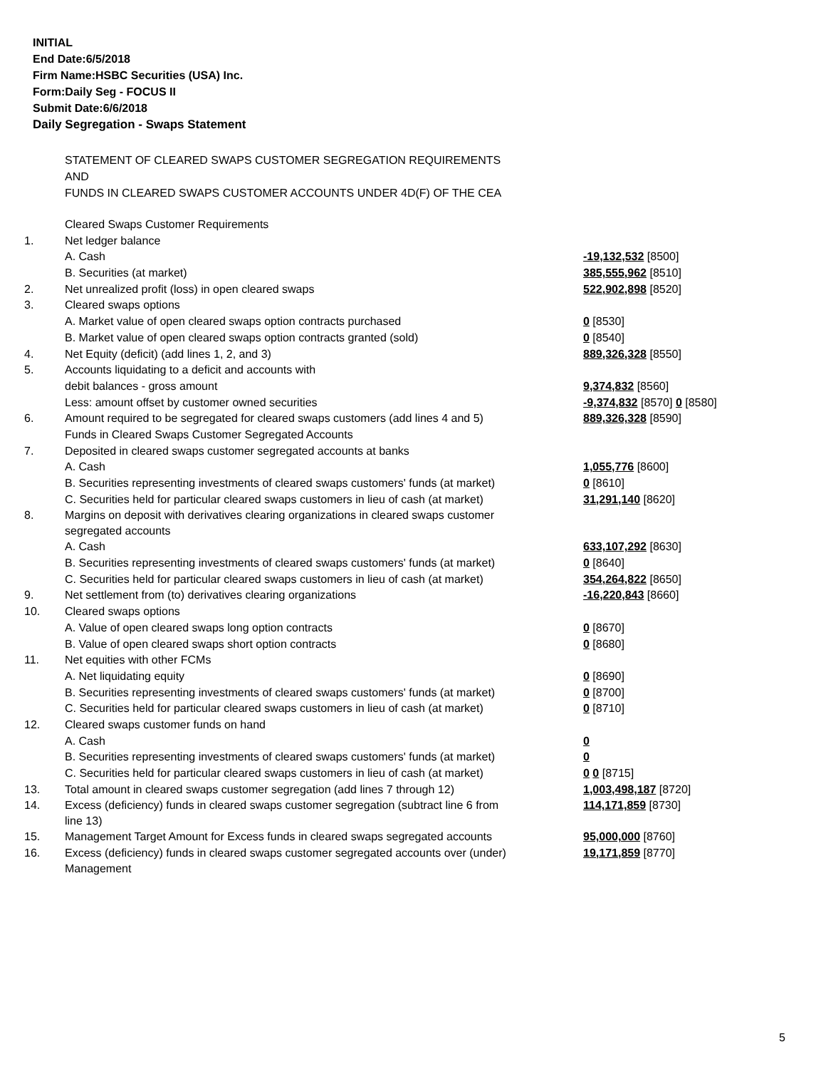INITIAL
End Date:6/5/2018
Firm Name:HSBC Securities (USA) Inc.
Form:Daily Seg - FOCUS II
Submit Date:6/6/2018
Daily Segregation - Swaps Statement
STATEMENT OF CLEARED SWAPS CUSTOMER SEGREGATION REQUIREMENTS
AND
FUNDS IN CLEARED SWAPS CUSTOMER ACCOUNTS UNDER 4D(F) OF THE CEA
| | Cleared Swaps Customer Requirements | |
| 1. | Net ledger balance | |
| | A. Cash | -19,132,532 [8500] |
| | B. Securities (at market) | 385,555,962 [8510] |
| 2. | Net unrealized profit (loss) in open cleared swaps | 522,902,898 [8520] |
| 3. | Cleared swaps options | |
| | A. Market value of open cleared swaps option contracts purchased | 0 [8530] |
| | B. Market value of open cleared swaps option contracts granted (sold) | 0 [8540] |
| 4. | Net Equity (deficit) (add lines 1, 2, and 3) | 889,326,328 [8550] |
| 5. | Accounts liquidating to a deficit and accounts with | |
| | debit balances - gross amount | 9,374,832 [8560] |
| | Less: amount offset by customer owned securities | -9,374,832 [8570] 0 [8580] |
| 6. | Amount required to be segregated for cleared swaps customers (add lines 4 and 5) | 889,326,328 [8590] |
| | Funds in Cleared Swaps Customer Segregated Accounts | |
| 7. | Deposited in cleared swaps customer segregated accounts at banks | |
| | A. Cash | 1,055,776 [8600] |
| | B. Securities representing investments of cleared swaps customers' funds (at market) | 0 [8610] |
| | C. Securities held for particular cleared swaps customers in lieu of cash (at market) | 31,291,140 [8620] |
| 8. | Margins on deposit with derivatives clearing organizations in cleared swaps customer segregated accounts | |
| | A. Cash | 633,107,292 [8630] |
| | B. Securities representing investments of cleared swaps customers' funds (at market) | 0 [8640] |
| | C. Securities held for particular cleared swaps customers in lieu of cash (at market) | 354,264,822 [8650] |
| 9. | Net settlement from (to) derivatives clearing organizations | -16,220,843 [8660] |
| 10. | Cleared swaps options | |
| | A. Value of open cleared swaps long option contracts | 0 [8670] |
| | B. Value of open cleared swaps short option contracts | 0 [8680] |
| 11. | Net equities with other FCMs | |
| | A. Net liquidating equity | 0 [8690] |
| | B. Securities representing investments of cleared swaps customers' funds (at market) | 0 [8700] |
| | C. Securities held for particular cleared swaps customers in lieu of cash (at market) | 0 [8710] |
| 12. | Cleared swaps customer funds on hand | |
| | A. Cash | 0 |
| | B. Securities representing investments of cleared swaps customers' funds (at market) | 0 |
| | C. Securities held for particular cleared swaps customers in lieu of cash (at market) | 0 0 [8715] |
| 13. | Total amount in cleared swaps customer segregation (add lines 7 through 12) | 1,003,498,187 [8720] |
| 14. | Excess (deficiency) funds in cleared swaps customer segregation (subtract line 6 from line 13) | 114,171,859 [8730] |
| 15. | Management Target Amount for Excess funds in cleared swaps segregated accounts | 95,000,000 [8760] |
| 16. | Excess (deficiency) funds in cleared swaps customer segregated accounts over (under) Management | 19,171,859 [8770] |
5